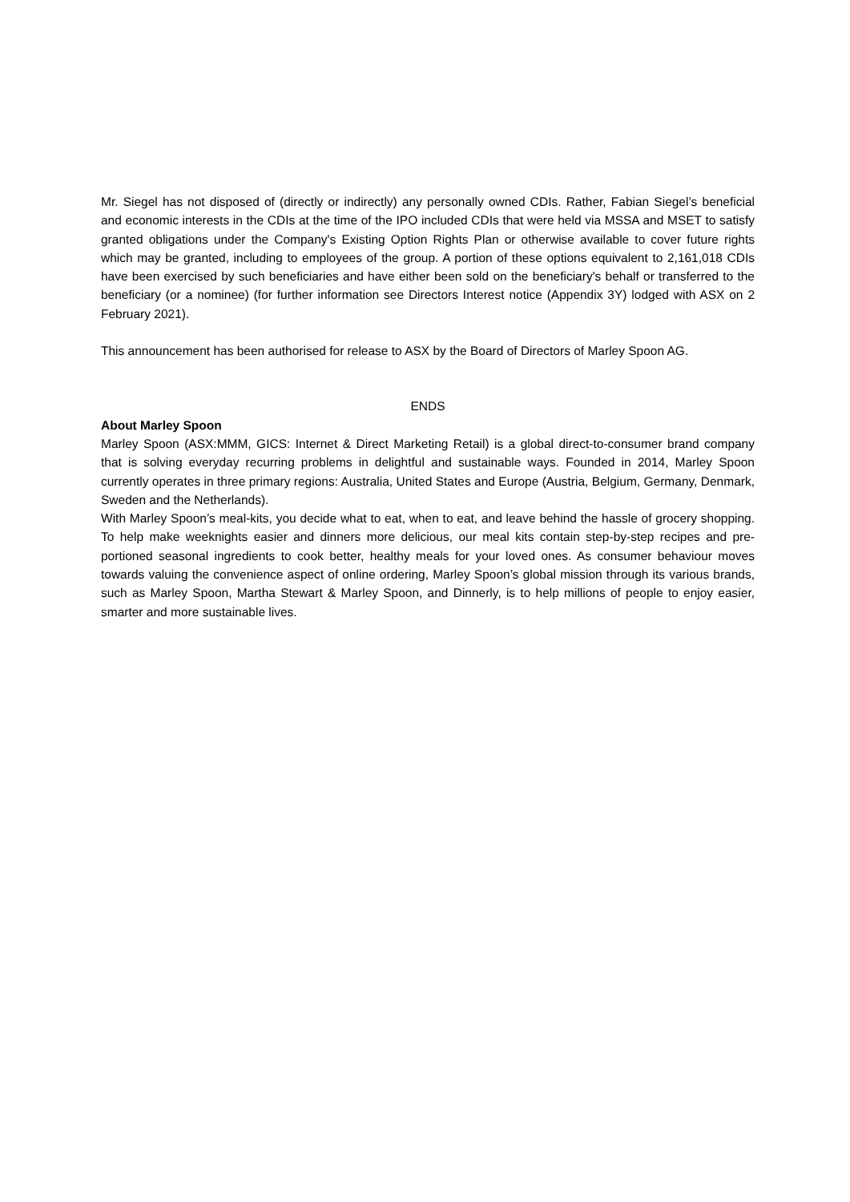Mr. Siegel has not disposed of (directly or indirectly) any personally owned CDIs. Rather, Fabian Siegel’s beneficial and economic interests in the CDIs at the time of the IPO included CDIs that were held via MSSA and MSET to satisfy granted obligations under the Company's Existing Option Rights Plan or otherwise available to cover future rights which may be granted, including to employees of the group. A portion of these options equivalent to 2,161,018 CDIs have been exercised by such beneficiaries and have either been sold on the beneficiary's behalf or transferred to the beneficiary (or a nominee) (for further information see Directors Interest notice (Appendix 3Y) lodged with ASX on 2 February 2021).
This announcement has been authorised for release to ASX by the Board of Directors of Marley Spoon AG.
ENDS
About Marley Spoon
Marley Spoon (ASX:MMM, GICS: Internet & Direct Marketing Retail) is a global direct-to-consumer brand company that is solving everyday recurring problems in delightful and sustainable ways. Founded in 2014, Marley Spoon currently operates in three primary regions: Australia, United States and Europe (Austria, Belgium, Germany, Denmark, Sweden and the Netherlands).
With Marley Spoon’s meal-kits, you decide what to eat, when to eat, and leave behind the hassle of grocery shopping. To help make weeknights easier and dinners more delicious, our meal kits contain step-by-step recipes and pre-portioned seasonal ingredients to cook better, healthy meals for your loved ones. As consumer behaviour moves towards valuing the convenience aspect of online ordering, Marley Spoon’s global mission through its various brands, such as Marley Spoon, Martha Stewart & Marley Spoon, and Dinnerly, is to help millions of people to enjoy easier, smarter and more sustainable lives.